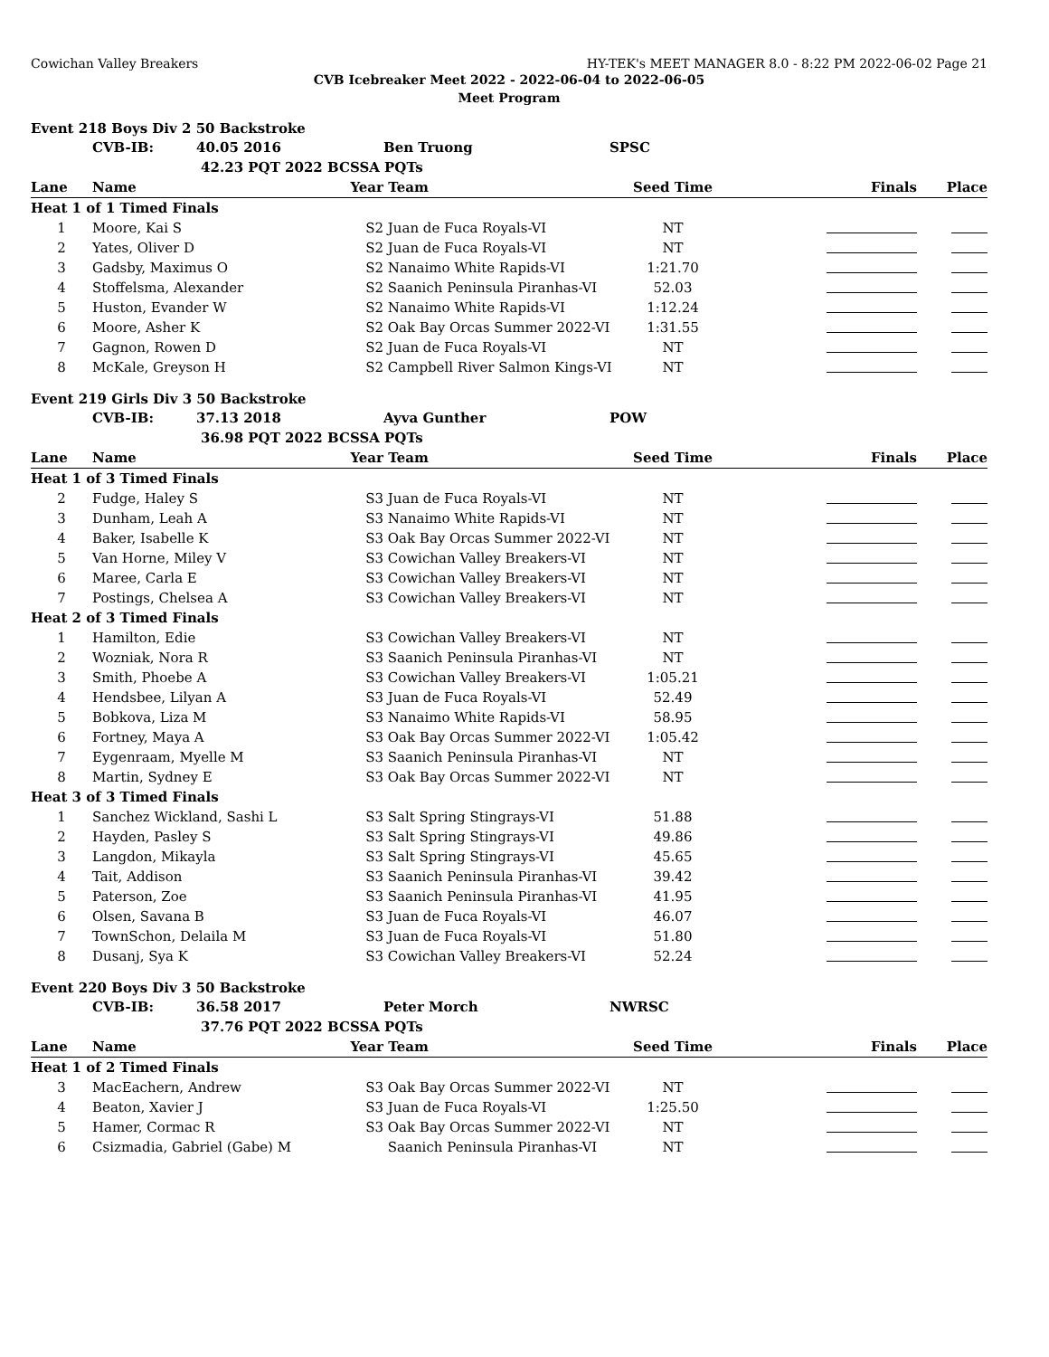Cowichan Valley Breakers HY-TEK's MEET MANAGER 8.0 - 8:22 PM 2022-06-02 Page 21
CVB Icebreaker Meet 2022 - 2022-06-04 to 2022-06-05
Meet Program
| Event 218 Boys Div 2 50 Backstroke | | | | | | |
| | CVB-IB: 40.05 2016 | | Ben Truong | SPSC | | |
| | 42.23 PQT 2022 BCSSA PQTs | | | | | |
| Lane | Name | Year | Team | Seed Time | Finals | Place |
| Heat 1 of 1 Timed Finals | | | | | | |
| 1 | Moore, Kai S | S2 | Juan de Fuca Royals-VI | NT | | |
| 2 | Yates, Oliver D | S2 | Juan de Fuca Royals-VI | NT | | |
| 3 | Gadsby, Maximus O | S2 | Nanaimo White Rapids-VI | 1:21.70 | | |
| 4 | Stoffelsma, Alexander | S2 | Saanich Peninsula Piranhas-VI | 52.03 | | |
| 5 | Huston, Evander W | S2 | Nanaimo White Rapids-VI | 1:12.24 | | |
| 6 | Moore, Asher K | S2 | Oak Bay Orcas Summer 2022-VI | 1:31.55 | | |
| 7 | Gagnon, Rowen D | S2 | Juan de Fuca Royals-VI | NT | | |
| 8 | McKale, Greyson H | S2 | Campbell River Salmon Kings-VI | NT | | |
| Event 219 Girls Div 3 50 Backstroke | | | | | | |
| | CVB-IB: 37.13 2018 | | Ayva Gunther | POW | | |
| | 36.98 PQT 2022 BCSSA PQTs | | | | | |
| Lane | Name | Year | Team | Seed Time | Finals | Place |
| Heat 1 of 3 Timed Finals | | | | | | |
| 2 | Fudge, Haley S | S3 | Juan de Fuca Royals-VI | NT | | |
| 3 | Dunham, Leah A | S3 | Nanaimo White Rapids-VI | NT | | |
| 4 | Baker, Isabelle K | S3 | Oak Bay Orcas Summer 2022-VI | NT | | |
| 5 | Van Horne, Miley V | S3 | Cowichan Valley Breakers-VI | NT | | |
| 6 | Maree, Carla E | S3 | Cowichan Valley Breakers-VI | NT | | |
| 7 | Postings, Chelsea A | S3 | Cowichan Valley Breakers-VI | NT | | |
| Heat 2 of 3 Timed Finals | | | | | | |
| 1 | Hamilton, Edie | S3 | Cowichan Valley Breakers-VI | NT | | |
| 2 | Wozniak, Nora R | S3 | Saanich Peninsula Piranhas-VI | NT | | |
| 3 | Smith, Phoebe A | S3 | Cowichan Valley Breakers-VI | 1:05.21 | | |
| 4 | Hendsbee, Lilyan A | S3 | Juan de Fuca Royals-VI | 52.49 | | |
| 5 | Bobkova, Liza M | S3 | Nanaimo White Rapids-VI | 58.95 | | |
| 6 | Fortney, Maya A | S3 | Oak Bay Orcas Summer 2022-VI | 1:05.42 | | |
| 7 | Eygenraam, Myelle M | S3 | Saanich Peninsula Piranhas-VI | NT | | |
| 8 | Martin, Sydney E | S3 | Oak Bay Orcas Summer 2022-VI | NT | | |
| Heat 3 of 3 Timed Finals | | | | | | |
| 1 | Sanchez Wickland, Sashi L | S3 | Salt Spring Stingrays-VI | 51.88 | | |
| 2 | Hayden, Pasley S | S3 | Salt Spring Stingrays-VI | 49.86 | | |
| 3 | Langdon, Mikayla | S3 | Salt Spring Stingrays-VI | 45.65 | | |
| 4 | Tait, Addison | S3 | Saanich Peninsula Piranhas-VI | 39.42 | | |
| 5 | Paterson, Zoe | S3 | Saanich Peninsula Piranhas-VI | 41.95 | | |
| 6 | Olsen, Savana B | S3 | Juan de Fuca Royals-VI | 46.07 | | |
| 7 | TownSchon, Delaila M | S3 | Juan de Fuca Royals-VI | 51.80 | | |
| 8 | Dusanj, Sya K | S3 | Cowichan Valley Breakers-VI | 52.24 | | |
| Event 220 Boys Div 3 50 Backstroke | | | | | | |
| | CVB-IB: 36.58 2017 | | Peter Morch | NWRSC | | |
| | 37.76 PQT 2022 BCSSA PQTs | | | | | |
| Lane | Name | Year | Team | Seed Time | Finals | Place |
| Heat 1 of 2 Timed Finals | | | | | | |
| 3 | MacEachern, Andrew | S3 | Oak Bay Orcas Summer 2022-VI | NT | | |
| 4 | Beaton, Xavier J | S3 | Juan de Fuca Royals-VI | 1:25.50 | | |
| 5 | Hamer, Cormac R | S3 | Oak Bay Orcas Summer 2022-VI | NT | | |
| 6 | Csizmadia, Gabriel (Gabe) M | | Saanich Peninsula Piranhas-VI | NT | | |